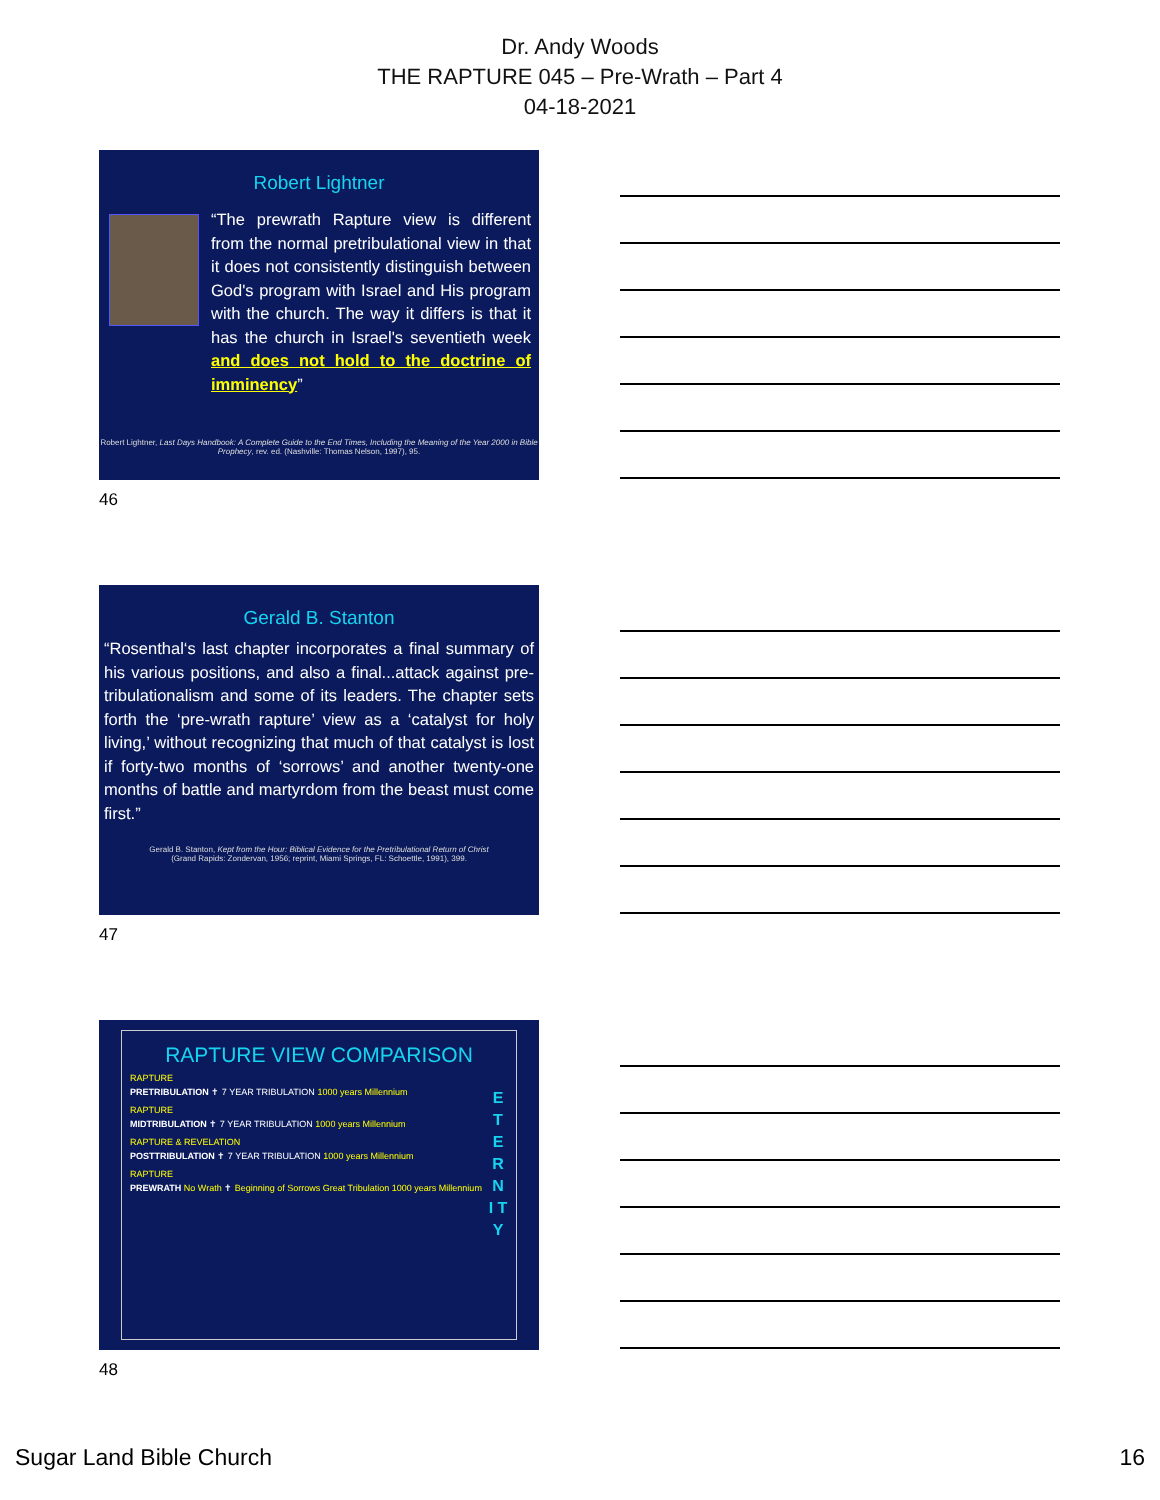Dr. Andy Woods
THE RAPTURE 045 – Pre-Wrath – Part 4
04-18-2021
Robert Lightner
“The prewrath Rapture view is different from the normal pretribulational view in that it does not consistently distinguish between God's program with Israel and His program with the church. The way it differs is that it has the church in Israel's seventieth week and does not hold to the doctrine of imminency”
Robert Lightner, Last Days Handbook: A Complete Guide to the End Times, Including the Meaning of the Year 2000 in Bible Prophecy, rev. ed. (Nashville: Thomas Nelson, 1997), 95.
46
Gerald B. Stanton
“Rosenthal‘s last chapter incorporates a final summary of his various positions, and also a final...attack against pre-tribulationalism and some of its leaders. The chapter sets forth the ‘pre-wrath rapture’ view as a ‘catalyst for holy living,’ without recognizing that much of that catalyst is lost if forty-two months of ‘sorrows’ and another twenty-one months of battle and martyrdom from the beast must come first.”
Gerald B. Stanton, Kept from the Hour: Biblical Evidence for the Pretribulational Return of Christ
(Grand Rapids: Zondervan, 1956; reprint, Miami Springs, FL: Schoettle, 1991), 399.
47
RAPTURE VIEW COMPARISON
RAPTURE
PRETRIBULATION ✝ 7 YEAR TRIBULATION 1000 years Millennium
RAPTURE
MIDTRIBULATION ✝ 7 YEAR TRIBULATION 1000 years Millennium
RAPTURE & REVELATION
POSTTRIBULATION ✝ 7 YEAR TRIBULATION 1000 years Millennium
RAPTURE
PREWRATH No Wrath ✝ Beginning of Sorrows Great Tribulation 1000 years Millennium
E T E R N I T Y
48
Sugar Land Bible Church 16